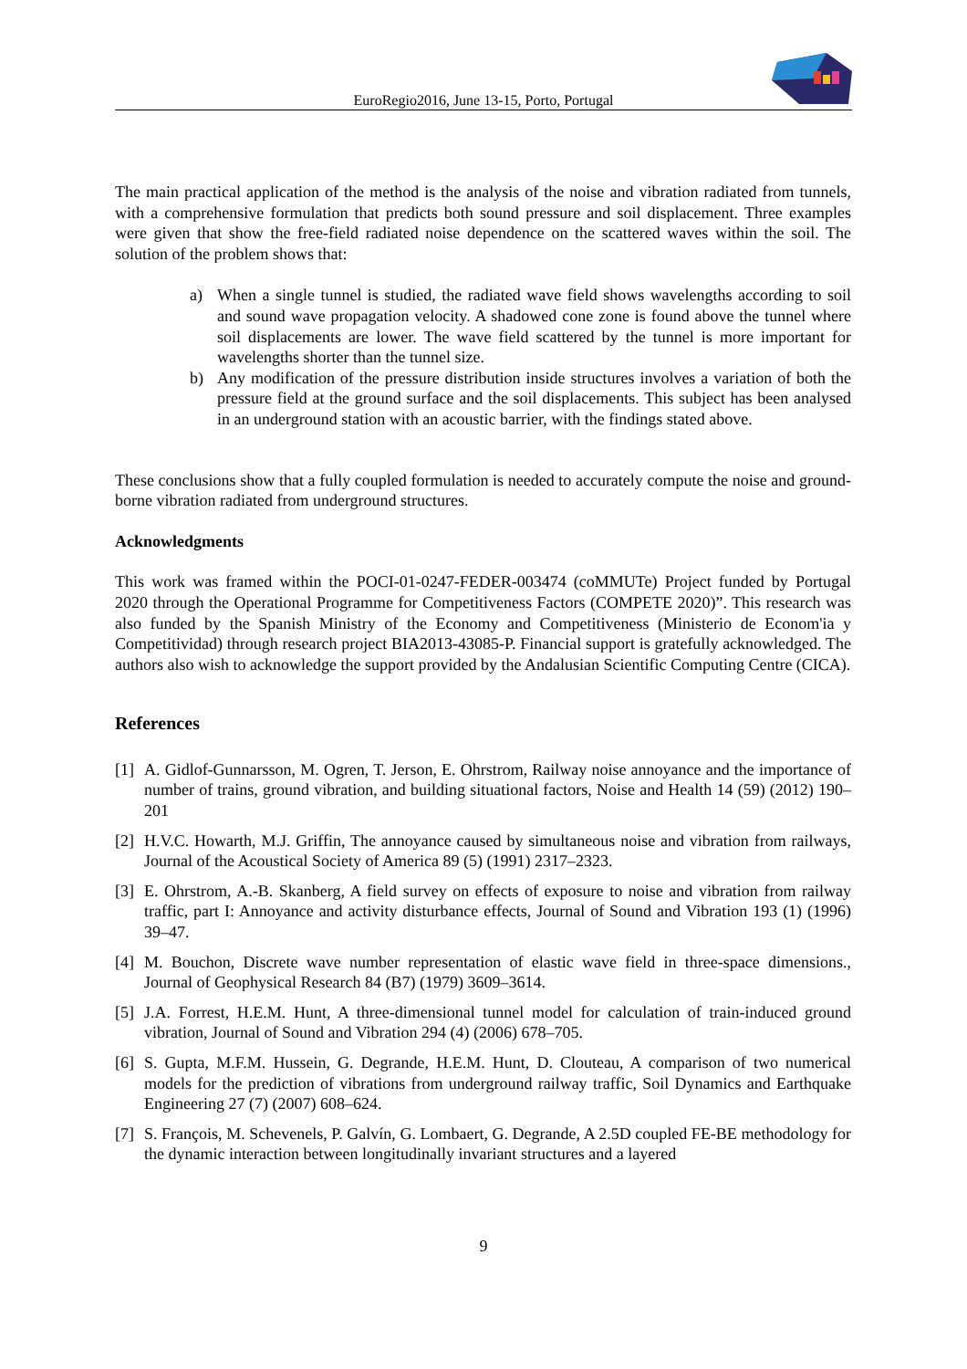EuroRegio2016, June 13-15, Porto, Portugal
The main practical application of the method is the analysis of the noise and vibration radiated from tunnels, with a comprehensive formulation that predicts both sound pressure and soil displacement. Three examples were given that show the free-field radiated noise dependence on the scattered waves within the soil. The solution of the problem shows that:
a) When a single tunnel is studied, the radiated wave field shows wavelengths according to soil and sound wave propagation velocity. A shadowed cone zone is found above the tunnel where soil displacements are lower. The wave field scattered by the tunnel is more important for wavelengths shorter than the tunnel size.
b) Any modification of the pressure distribution inside structures involves a variation of both the pressure field at the ground surface and the soil displacements. This subject has been analysed in an underground station with an acoustic barrier, with the findings stated above.
These conclusions show that a fully coupled formulation is needed to accurately compute the noise and ground-borne vibration radiated from underground structures.
Acknowledgments
This work was framed within the POCI-01-0247-FEDER-003474 (coMMUTe) Project funded by Portugal 2020 through the Operational Programme for Competitiveness Factors (COMPETE 2020)”. This research was also funded by the Spanish Ministry of the Economy and Competitiveness (Ministerio de Econom'ia y Competitividad) through research project BIA2013-43085-P. Financial support is gratefully acknowledged. The authors also wish to acknowledge the support provided by the Andalusian Scientific Computing Centre (CICA).
References
[1] A. Gidlof-Gunnarsson, M. Ogren, T. Jerson, E. Ohrstrom, Railway noise annoyance and the importance of number of trains, ground vibration, and building situational factors, Noise and Health 14 (59) (2012) 190–201
[2] H.V.C. Howarth, M.J. Griffin, The annoyance caused by simultaneous noise and vibration from railways, Journal of the Acoustical Society of America 89 (5) (1991) 2317–2323.
[3] E. Ohrstrom, A.-B. Skanberg, A field survey on effects of exposure to noise and vibration from railway traffic, part I: Annoyance and activity disturbance effects, Journal of Sound and Vibration 193 (1) (1996) 39–47.
[4] M. Bouchon, Discrete wave number representation of elastic wave field in three-space dimensions., Journal of Geophysical Research 84 (B7) (1979) 3609–3614.
[5] J.A. Forrest, H.E.M. Hunt, A three-dimensional tunnel model for calculation of train-induced ground vibration, Journal of Sound and Vibration 294 (4) (2006) 678–705.
[6] S. Gupta, M.F.M. Hussein, G. Degrande, H.E.M. Hunt, D. Clouteau, A comparison of two numerical models for the prediction of vibrations from underground railway traffic, Soil Dynamics and Earthquake Engineering 27 (7) (2007) 608–624.
[7] S. François, M. Schevenels, P. Galvín, G. Lombaert, G. Degrande, A 2.5D coupled FE-BE methodology for the dynamic interaction between longitudinally invariant structures and a layered
9